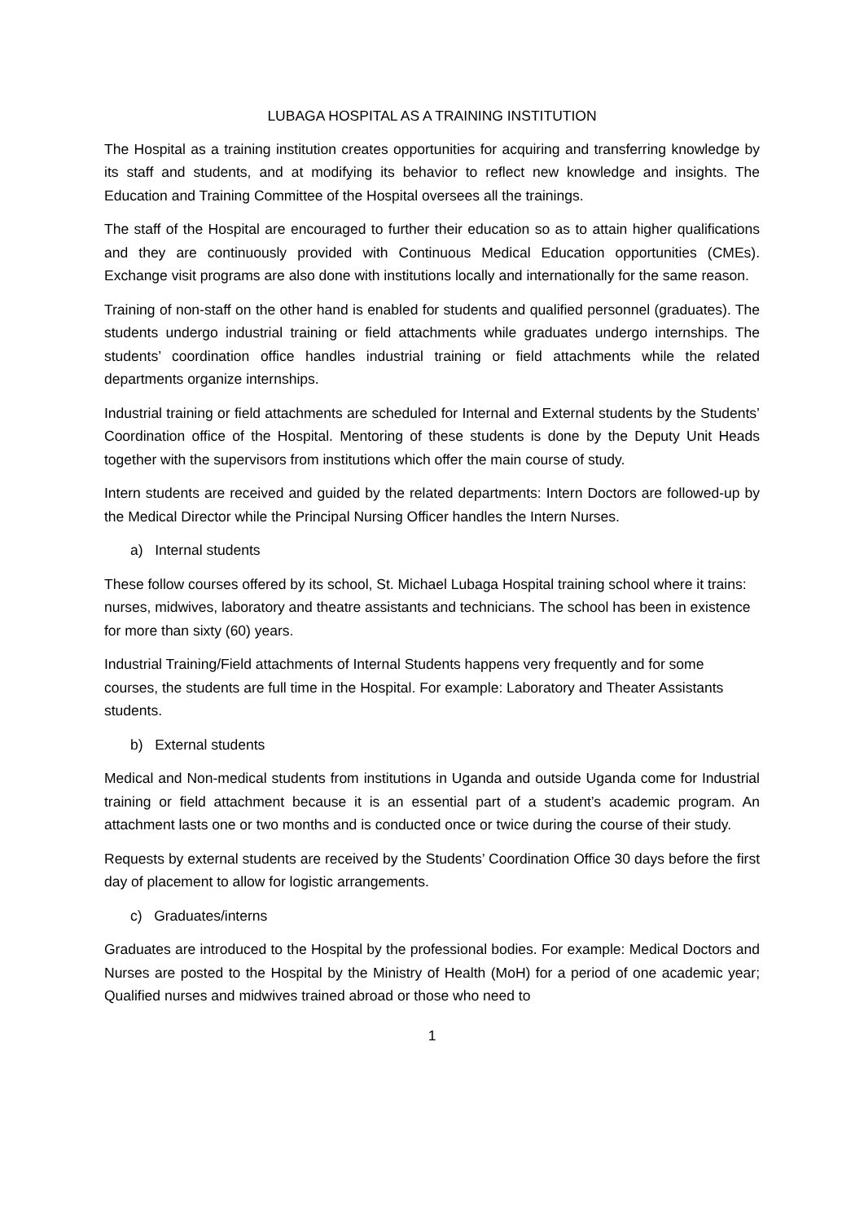LUBAGA HOSPITAL AS A TRAINING INSTITUTION
The Hospital as a training institution creates opportunities for acquiring and transferring knowledge by its staff and students, and at modifying its behavior to reflect new knowledge and insights. The Education and Training Committee of the Hospital oversees all the trainings.
The staff of the Hospital are encouraged to further their education so as to attain higher qualifications and they are continuously provided with Continuous Medical Education opportunities (CMEs). Exchange visit programs are also done with institutions locally and internationally for the same reason.
Training of non-staff on the other hand is enabled for students and qualified personnel (graduates). The students undergo industrial training or field attachments while graduates undergo internships. The students’ coordination office handles industrial training or field attachments while the related departments organize internships.
Industrial training or field attachments are scheduled for Internal and External students by the Students’ Coordination office of the Hospital. Mentoring of these students is done by the Deputy Unit Heads together with the supervisors from institutions which offer the main course of study.
Intern students are received and guided by the related departments: Intern Doctors are followed-up by the Medical Director while the Principal Nursing Officer handles the Intern Nurses.
a) Internal students
These follow courses offered by its school, St. Michael Lubaga Hospital training school where it trains: nurses, midwives, laboratory and theatre assistants and technicians. The school has been in existence for more than sixty (60) years.
Industrial Training/Field attachments of Internal Students happens very frequently and for some courses, the students are full time in the Hospital. For example: Laboratory and Theater Assistants students.
b) External students
Medical and Non-medical students from institutions in Uganda and outside Uganda come for Industrial training or field attachment because it is an essential part of a student’s academic program. An attachment lasts one or two months and is conducted once or twice during the course of their study.
Requests by external students are received by the Students’ Coordination Office 30 days before the first day of placement to allow for logistic arrangements.
c) Graduates/interns
Graduates are introduced to the Hospital by the professional bodies. For example: Medical Doctors and Nurses are posted to the Hospital by the Ministry of Health (MoH) for a period of one academic year; Qualified nurses and midwives trained abroad or those who need to
1